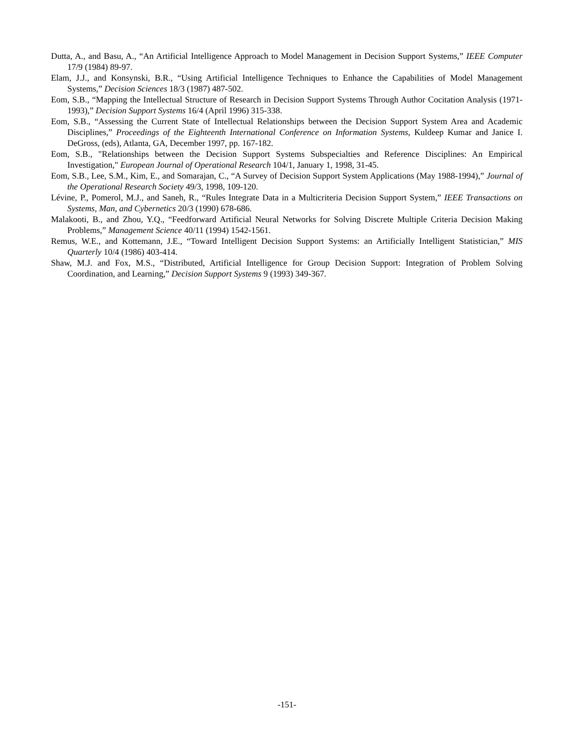Dutta, A., and Basu, A., “An Artificial Intelligence Approach to Model Management in Decision Support Systems,” IEEE Computer 17/9 (1984) 89-97.
Elam, J.J., and Konsynski, B.R., “Using Artificial Intelligence Techniques to Enhance the Capabilities of Model Management Systems,” Decision Sciences 18/3 (1987) 487-502.
Eom, S.B., “Mapping the Intellectual Structure of Research in Decision Support Systems Through Author Cocitation Analysis (1971-1993),” Decision Support Systems 16/4 (April 1996) 315-338.
Eom, S.B., “Assessing the Current State of Intellectual Relationships between the Decision Support System Area and Academic Disciplines,” Proceedings of the Eighteenth International Conference on Information Systems, Kuldeep Kumar and Janice I. DeGross, (eds), Atlanta, GA, December 1997, pp. 167-182.
Eom, S.B., "Relationships between the Decision Support Systems Subspecialties and Reference Disciplines: An Empirical Investigation," European Journal of Operational Research 104/1, January 1, 1998, 31-45.
Eom, S.B., Lee, S.M., Kim, E., and Somarajan, C., “A Survey of Decision Support System Applications (May 1988-1994),” Journal of the Operational Research Society 49/3, 1998, 109-120.
Lévine, P., Pomerol, M.J., and Saneh, R., “Rules Integrate Data in a Multicriteria Decision Support System,” IEEE Transactions on Systems, Man, and Cybernetics 20/3 (1990) 678-686.
Malakooti, B., and Zhou, Y.Q., “Feedforward Artificial Neural Networks for Solving Discrete Multiple Criteria Decision Making Problems,” Management Science 40/11 (1994) 1542-1561.
Remus, W.E., and Kottemann, J.E., “Toward Intelligent Decision Support Systems: an Artificially Intelligent Statistician,” MIS Quarterly 10/4 (1986) 403-414.
Shaw, M.J. and Fox, M.S., “Distributed, Artificial Intelligence for Group Decision Support: Integration of Problem Solving Coordination, and Learning,” Decision Support Systems 9 (1993) 349-367.
-151-